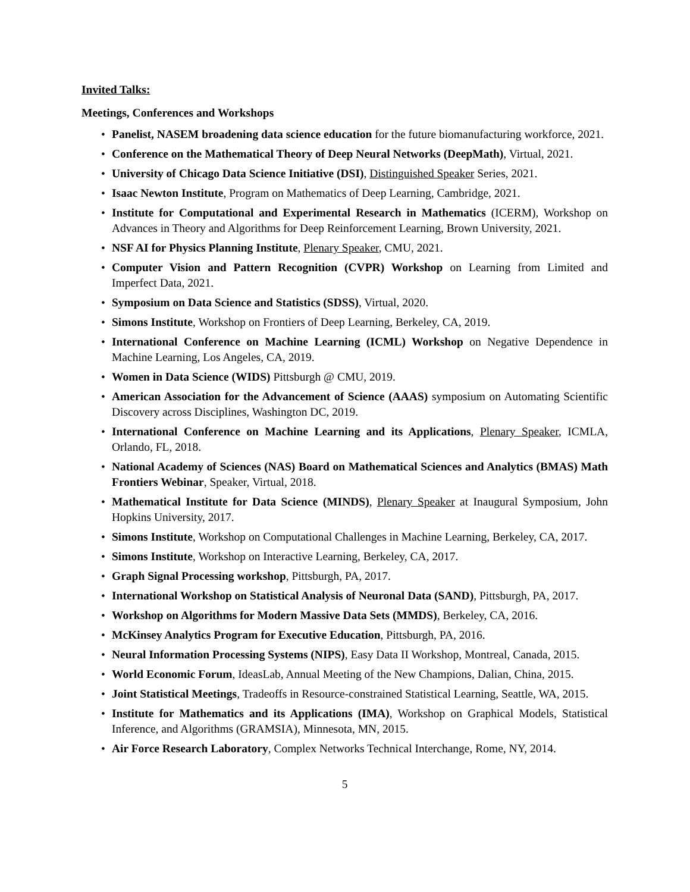Invited Talks:
Meetings, Conferences and Workshops
Panelist, NASEM broadening data science education for the future biomanufacturing workforce, 2021.
Conference on the Mathematical Theory of Deep Neural Networks (DeepMath), Virtual, 2021.
University of Chicago Data Science Initiative (DSI), Distinguished Speaker Series, 2021.
Isaac Newton Institute, Program on Mathematics of Deep Learning, Cambridge, 2021.
Institute for Computational and Experimental Research in Mathematics (ICERM), Workshop on Advances in Theory and Algorithms for Deep Reinforcement Learning, Brown University, 2021.
NSF AI for Physics Planning Institute, Plenary Speaker, CMU, 2021.
Computer Vision and Pattern Recognition (CVPR) Workshop on Learning from Limited and Imperfect Data, 2021.
Symposium on Data Science and Statistics (SDSS), Virtual, 2020.
Simons Institute, Workshop on Frontiers of Deep Learning, Berkeley, CA, 2019.
International Conference on Machine Learning (ICML) Workshop on Negative Dependence in Machine Learning, Los Angeles, CA, 2019.
Women in Data Science (WIDS) Pittsburgh @ CMU, 2019.
American Association for the Advancement of Science (AAAS) symposium on Automating Scientific Discovery across Disciplines, Washington DC, 2019.
International Conference on Machine Learning and its Applications, Plenary Speaker, ICMLA, Orlando, FL, 2018.
National Academy of Sciences (NAS) Board on Mathematical Sciences and Analytics (BMAS) Math Frontiers Webinar, Speaker, Virtual, 2018.
Mathematical Institute for Data Science (MINDS), Plenary Speaker at Inaugural Symposium, John Hopkins University, 2017.
Simons Institute, Workshop on Computational Challenges in Machine Learning, Berkeley, CA, 2017.
Simons Institute, Workshop on Interactive Learning, Berkeley, CA, 2017.
Graph Signal Processing workshop, Pittsburgh, PA, 2017.
International Workshop on Statistical Analysis of Neuronal Data (SAND), Pittsburgh, PA, 2017.
Workshop on Algorithms for Modern Massive Data Sets (MMDS), Berkeley, CA, 2016.
McKinsey Analytics Program for Executive Education, Pittsburgh, PA, 2016.
Neural Information Processing Systems (NIPS), Easy Data II Workshop, Montreal, Canada, 2015.
World Economic Forum, IdeasLab, Annual Meeting of the New Champions, Dalian, China, 2015.
Joint Statistical Meetings, Tradeoffs in Resource-constrained Statistical Learning, Seattle, WA, 2015.
Institute for Mathematics and its Applications (IMA), Workshop on Graphical Models, Statistical Inference, and Algorithms (GRAMSIA), Minnesota, MN, 2015.
Air Force Research Laboratory, Complex Networks Technical Interchange, Rome, NY, 2014.
5